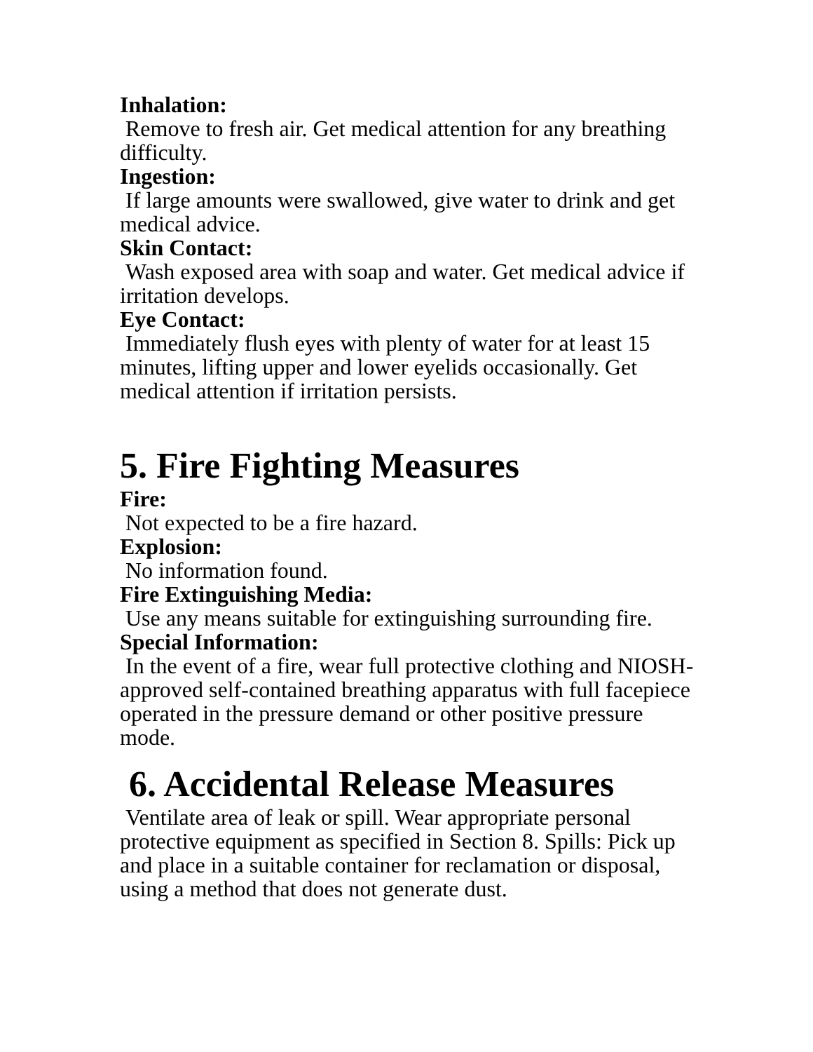Inhalation:
Remove to fresh air. Get medical attention for any breathing difficulty.
Ingestion:
If large amounts were swallowed, give water to drink and get medical advice.
Skin Contact:
Wash exposed area with soap and water. Get medical advice if irritation develops.
Eye Contact:
Immediately flush eyes with plenty of water for at least 15 minutes, lifting upper and lower eyelids occasionally. Get medical attention if irritation persists.
5. Fire Fighting Measures
Fire:
Not expected to be a fire hazard.
Explosion:
No information found.
Fire Extinguishing Media:
Use any means suitable for extinguishing surrounding fire.
Special Information:
In the event of a fire, wear full protective clothing and NIOSH-approved self-contained breathing apparatus with full facepiece operated in the pressure demand or other positive pressure mode.
6. Accidental Release Measures
Ventilate area of leak or spill. Wear appropriate personal protective equipment as specified in Section 8. Spills: Pick up and place in a suitable container for reclamation or disposal, using a method that does not generate dust.